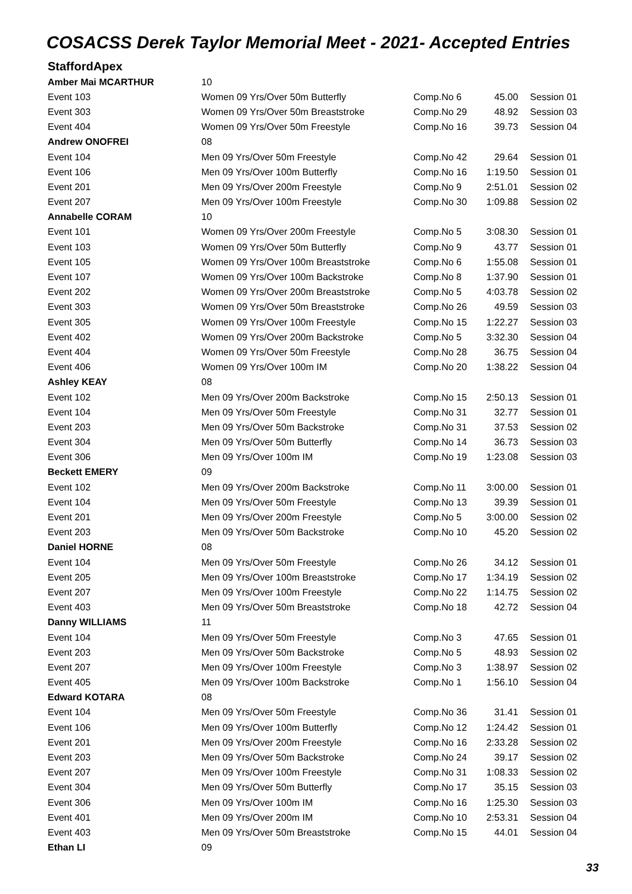COSACSS Derek Taylor Memorial Meet - 2021- Accepted Entries
StaffordApex
| Amber Mai MCARTHUR | 10 | | | |
| Event 103 | Women 09 Yrs/Over 50m Butterfly | Comp.No 6 | 45.00 | Session 01 |
| Event 303 | Women 09 Yrs/Over 50m Breaststroke | Comp.No 29 | 48.92 | Session 03 |
| Event 404 | Women 09 Yrs/Over 50m Freestyle | Comp.No 16 | 39.73 | Session 04 |
| Andrew ONOFREI | 08 | | | |
| Event 104 | Men 09 Yrs/Over 50m Freestyle | Comp.No 42 | 29.64 | Session 01 |
| Event 106 | Men 09 Yrs/Over 100m Butterfly | Comp.No 16 | 1:19.50 | Session 01 |
| Event 201 | Men 09 Yrs/Over 200m Freestyle | Comp.No 9 | 2:51.01 | Session 02 |
| Event 207 | Men 09 Yrs/Over 100m Freestyle | Comp.No 30 | 1:09.88 | Session 02 |
| Annabelle CORAM | 10 | | | |
| Event 101 | Women 09 Yrs/Over 200m Freestyle | Comp.No 5 | 3:08.30 | Session 01 |
| Event 103 | Women 09 Yrs/Over 50m Butterfly | Comp.No 9 | 43.77 | Session 01 |
| Event 105 | Women 09 Yrs/Over 100m Breaststroke | Comp.No 6 | 1:55.08 | Session 01 |
| Event 107 | Women 09 Yrs/Over 100m Backstroke | Comp.No 8 | 1:37.90 | Session 01 |
| Event 202 | Women 09 Yrs/Over 200m Breaststroke | Comp.No 5 | 4:03.78 | Session 02 |
| Event 303 | Women 09 Yrs/Over 50m Breaststroke | Comp.No 26 | 49.59 | Session 03 |
| Event 305 | Women 09 Yrs/Over 100m Freestyle | Comp.No 15 | 1:22.27 | Session 03 |
| Event 402 | Women 09 Yrs/Over 200m Backstroke | Comp.No 5 | 3:32.30 | Session 04 |
| Event 404 | Women 09 Yrs/Over 50m Freestyle | Comp.No 28 | 36.75 | Session 04 |
| Event 406 | Women 09 Yrs/Over 100m IM | Comp.No 20 | 1:38.22 | Session 04 |
| Ashley KEAY | 08 | | | |
| Event 102 | Men 09 Yrs/Over 200m Backstroke | Comp.No 15 | 2:50.13 | Session 01 |
| Event 104 | Men 09 Yrs/Over 50m Freestyle | Comp.No 31 | 32.77 | Session 01 |
| Event 203 | Men 09 Yrs/Over 50m Backstroke | Comp.No 31 | 37.53 | Session 02 |
| Event 304 | Men 09 Yrs/Over 50m Butterfly | Comp.No 14 | 36.73 | Session 03 |
| Event 306 | Men 09 Yrs/Over 100m IM | Comp.No 19 | 1:23.08 | Session 03 |
| Beckett EMERY | 09 | | | |
| Event 102 | Men 09 Yrs/Over 200m Backstroke | Comp.No 11 | 3:00.00 | Session 01 |
| Event 104 | Men 09 Yrs/Over 50m Freestyle | Comp.No 13 | 39.39 | Session 01 |
| Event 201 | Men 09 Yrs/Over 200m Freestyle | Comp.No 5 | 3:00.00 | Session 02 |
| Event 203 | Men 09 Yrs/Over 50m Backstroke | Comp.No 10 | 45.20 | Session 02 |
| Daniel HORNE | 08 | | | |
| Event 104 | Men 09 Yrs/Over 50m Freestyle | Comp.No 26 | 34.12 | Session 01 |
| Event 205 | Men 09 Yrs/Over 100m Breaststroke | Comp.No 17 | 1:34.19 | Session 02 |
| Event 207 | Men 09 Yrs/Over 100m Freestyle | Comp.No 22 | 1:14.75 | Session 02 |
| Event 403 | Men 09 Yrs/Over 50m Breaststroke | Comp.No 18 | 42.72 | Session 04 |
| Danny WILLIAMS | 11 | | | |
| Event 104 | Men 09 Yrs/Over 50m Freestyle | Comp.No 3 | 47.65 | Session 01 |
| Event 203 | Men 09 Yrs/Over 50m Backstroke | Comp.No 5 | 48.93 | Session 02 |
| Event 207 | Men 09 Yrs/Over 100m Freestyle | Comp.No 3 | 1:38.97 | Session 02 |
| Event 405 | Men 09 Yrs/Over 100m Backstroke | Comp.No 1 | 1:56.10 | Session 04 |
| Edward KOTARA | 08 | | | |
| Event 104 | Men 09 Yrs/Over 50m Freestyle | Comp.No 36 | 31.41 | Session 01 |
| Event 106 | Men 09 Yrs/Over 100m Butterfly | Comp.No 12 | 1:24.42 | Session 01 |
| Event 201 | Men 09 Yrs/Over 200m Freestyle | Comp.No 16 | 2:33.28 | Session 02 |
| Event 203 | Men 09 Yrs/Over 50m Backstroke | Comp.No 24 | 39.17 | Session 02 |
| Event 207 | Men 09 Yrs/Over 100m Freestyle | Comp.No 31 | 1:08.33 | Session 02 |
| Event 304 | Men 09 Yrs/Over 50m Butterfly | Comp.No 17 | 35.15 | Session 03 |
| Event 306 | Men 09 Yrs/Over 100m IM | Comp.No 16 | 1:25.30 | Session 03 |
| Event 401 | Men 09 Yrs/Over 200m IM | Comp.No 10 | 2:53.31 | Session 04 |
| Event 403 | Men 09 Yrs/Over 50m Breaststroke | Comp.No 15 | 44.01 | Session 04 |
| Ethan LI | 09 | | | |
33